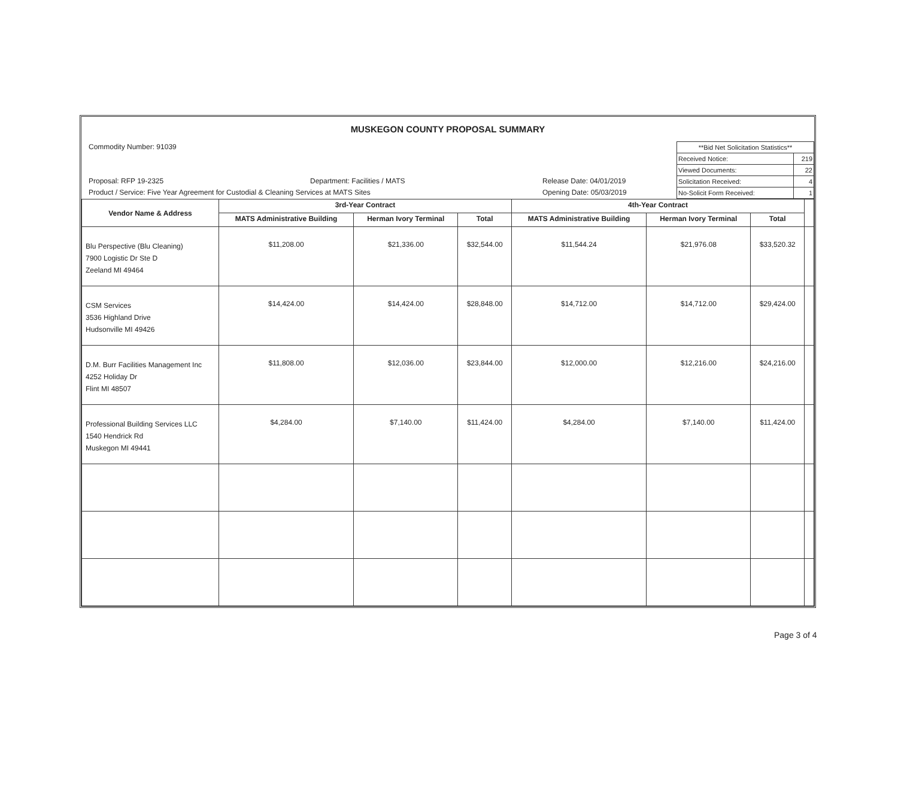MUSKEGON COUNTY PROPOSAL SUMMARY
Commodity Number: 91039
Proposal: RFP 19-2325 Department: Facilities / MATS Release Date: 04/01/2019
Product / Service: Five Year Agreement for Custodial & Cleaning Services at MATS Sites Opening Date: 05/03/2019
| **Bid Net Solicitation Statistics** | |
| Received Notice: | 219 |
| Viewed Documents: | 22 |
| Solicitation Received: | 4 |
| No-Solicit Form Received: | 1 |
| Vendor Name & Address | 3rd-Year Contract | | | 4th-Year Contract | | | |
| --- | --- | --- | --- | --- | --- | --- | --- |
| | MATS Administrative Building | Herman Ivory Terminal | Total | MATS Administrative Building | Herman Ivory Terminal | Total | |
| Blu Perspective (Blu Cleaning) 7900 Logistic Dr Ste D Zeeland MI 49464 | $11,208.00 | $21,336.00 | $32,544.00 | $11,544.24 | $21,976.08 | $33,520.32 | |
| CSM Services 3536 Highland Drive Hudsonville MI 49426 | $14,424.00 | $14,424.00 | $28,848.00 | $14,712.00 | $14,712.00 | $29,424.00 | |
| D.M. Burr Facilities Management Inc 4252 Holiday Dr Flint MI 48507 | $11,808.00 | $12,036.00 | $23,844.00 | $12,000.00 | $12,216.00 | $24,216.00 | |
| Professional Building Services LLC 1540 Hendrick Rd Muskegon MI 49441 | $4,284.00 | $7,140.00 | $11,424.00 | $4,284.00 | $7,140.00 | $11,424.00 | |
Page 3 of 4